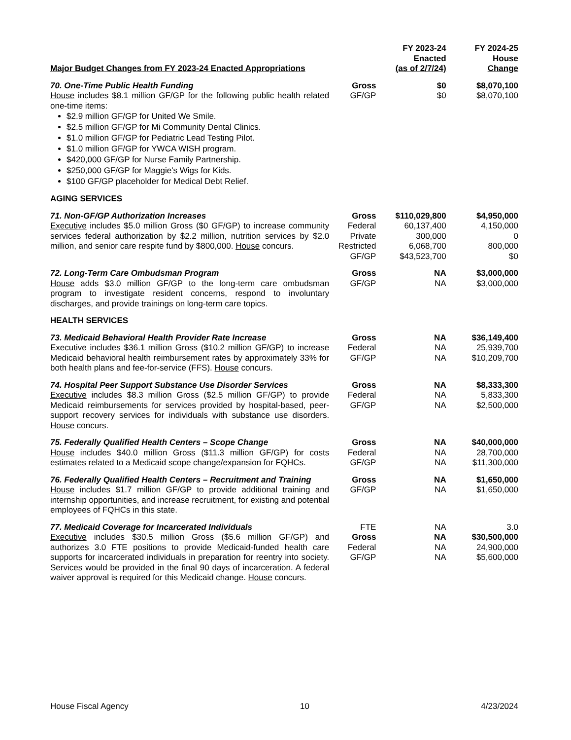| Major Budget Changes from FY 2023-24 Enacted Appropriations | | FY 2023-24 Enacted (as of 2/7/24) | FY 2024-25 House Change |
| --- | --- | --- | --- |
| 70. One-Time Public Health Funding House includes $8.1 million GF/GP for the following public health related one-time items: $2.9 million GF/GP for United We Smile. $2.5 million GF/GP for Mi Community Dental Clinics. $1.0 million GF/GP for Pediatric Lead Testing Pilot. $1.0 million GF/GP for YWCA WISH program. $420,000 GF/GP for Nurse Family Partnership. $250,000 GF/GP for Maggie's Wigs for Kids. $100 GF/GP placeholder for Medical Debt Relief. | Gross GF/GP | $0 $0 | $8,070,100 $8,070,100 |
| AGING SERVICES | | | |
| 71. Non-GF/GP Authorization Increases Executive includes $5.0 million Gross ($0 GF/GP) to increase community services federal authorization by $2.2 million, nutrition services by $2.0 million, and senior care respite fund by $800,000. House concurs. | Gross Federal Private Restricted GF/GP | $110,029,800 60,137,400 300,000 6,068,700 $43,523,700 | $4,950,000 4,150,000 0 800,000 $0 |
| 72. Long-Term Care Ombudsman Program House adds $3.0 million GF/GP to the long-term care ombudsman program to investigate resident concerns, respond to involuntary discharges, and provide trainings on long-term care topics. | Gross GF/GP | NA NA | $3,000,000 $3,000,000 |
| HEALTH SERVICES | | | |
| 73. Medicaid Behavioral Health Provider Rate Increase Executive includes $36.1 million Gross ($10.2 million GF/GP) to increase Medicaid behavioral health reimbursement rates by approximately 33% for both health plans and fee-for-service (FFS). House concurs. | Gross Federal GF/GP | NA NA NA | $36,149,400 25,939,700 $10,209,700 |
| 74. Hospital Peer Support Substance Use Disorder Services Executive includes $8.3 million Gross ($2.5 million GF/GP) to provide Medicaid reimbursements for services provided by hospital-based, peer-support recovery services for individuals with substance use disorders. House concurs. | Gross Federal GF/GP | NA NA NA | $8,333,300 5,833,300 $2,500,000 |
| 75. Federally Qualified Health Centers – Scope Change House includes $40.0 million Gross ($11.3 million GF/GP) for costs estimates related to a Medicaid scope change/expansion for FQHCs. | Gross Federal GF/GP | NA NA NA | $40,000,000 28,700,000 $11,300,000 |
| 76. Federally Qualified Health Centers – Recruitment and Training House includes $1.7 million GF/GP to provide additional training and internship opportunities, and increase recruitment, for existing and potential employees of FQHCs in this state. | Gross GF/GP | NA NA | $1,650,000 $1,650,000 |
| 77. Medicaid Coverage for Incarcerated Individuals Executive includes $30.5 million Gross ($5.6 million GF/GP) and authorizes 3.0 FTE positions to provide Medicaid-funded health care supports for incarcerated individuals in preparation for reentry into society. Services would be provided in the final 90 days of incarceration. A federal waiver approval is required for this Medicaid change. House concurs. | FTE Gross Federal GF/GP | NA NA NA NA | 3.0 $30,500,000 24,900,000 $5,600,000 |
House Fiscal Agency 10 4/23/2024